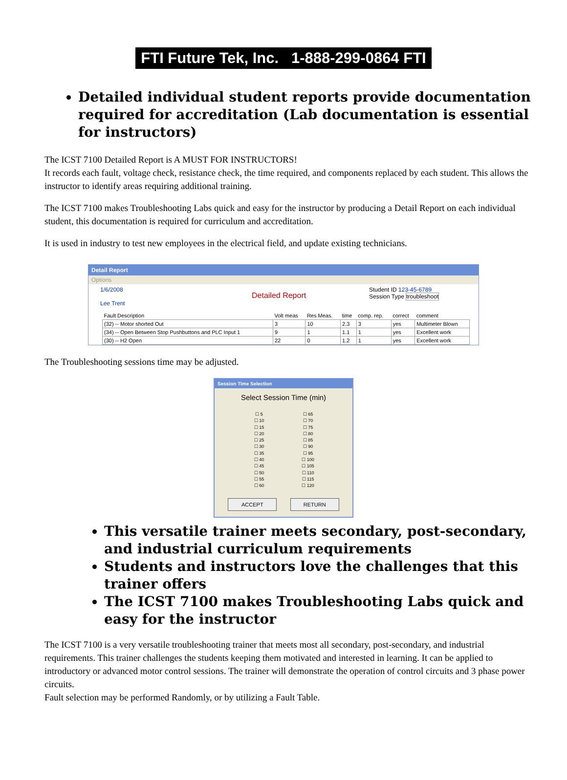FTI Future Tek, Inc. 1-888-299-0864 FTI
Detailed individual student reports provide documentation required for accreditation (Lab documentation is essential for instructors)
The ICST 7100 Detailed Report is A MUST FOR INSTRUCTORS!
It records each fault, voltage check, resistance check, the time required, and components replaced by each student. This allows the instructor to identify areas requiring additional training.
The ICST 7100 makes Troubleshooting Labs quick and easy for the instructor by producing a Detail Report on each individual student, this documentation is required for curriculum and accreditation.
It is used in industry to test new employees in the electrical field, and update existing technicians.
Detail Report
Options
1/6/2008
Lee Trent
Detailed Report
Student ID 123-45-6789
Session Type troubleshoot
| Fault Description | Volt meas | Res Meas. | time | comp. rep. | correct | comment |
| (32) -- Motor shorted Out | 3 | 10 | 2.3 | 3 | yes | Multimeter Blown |
| (34) -- Open Between Stop Pushbuttons and PLC Input 1 | 9 | 1 | 1.1 | 1 | yes | Excellent work |
| (30) -- H2 Open | 22 | 0 | 1.2 | 1 | yes | Excellent work |
The Troubleshooting sessions time may be adjusted.
Session Time Selection
Select Session Time (min)
☐ 5
☐ 10
☐ 15
☐ 20
☐ 25
☐ 30
☐ 35
☐ 40
☐ 45
☐ 50
☐ 55
☐ 60
☐ 65
☐ 70
☐ 75
☐ 80
☐ 85
☐ 90
☐ 95
☐ 100
☐ 105
☐ 110
☐ 115
☐ 120
ACCEPT RETURN
This versatile trainer meets secondary, post-secondary, and industrial curriculum requirements
Students and instructors love the challenges that this trainer offers
The ICST 7100 makes Troubleshooting Labs quick and easy for the instructor
The ICST 7100 is a very versatile troubleshooting trainer that meets most all secondary, post-secondary, and industrial requirements. This trainer challenges the students keeping them motivated and interested in learning. It can be applied to introductory or advanced motor control sessions. The trainer will demonstrate the operation of control circuits and 3 phase power circuits.
Fault selection may be performed Randomly, or by utilizing a Fault Table.